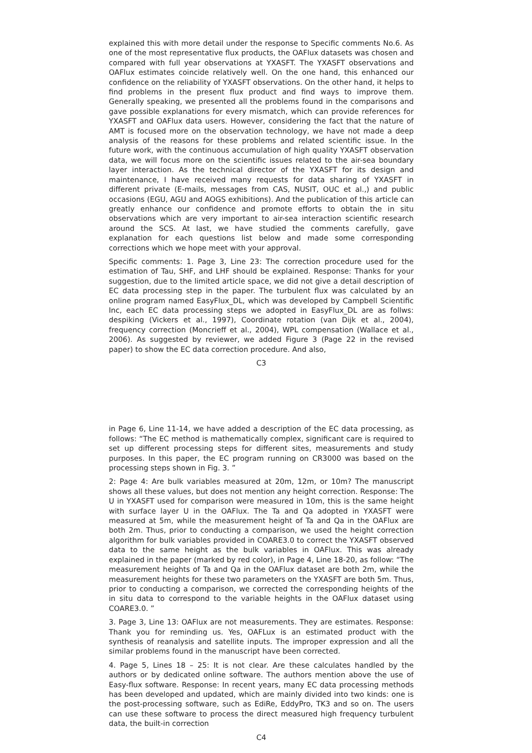explained this with more detail under the response to Specific comments No.6. As one of the most representative flux products, the OAFlux datasets was chosen and compared with full year observations at YXASFT. The YXASFT observations and OAFlux estimates coincide relatively well. On the one hand, this enhanced our confidence on the reliability of YXASFT observations. On the other hand, it helps to find problems in the present flux product and find ways to improve them. Generally speaking, we presented all the problems found in the comparisons and gave possible explanations for every mismatch, which can provide references for YXASFT and OAFlux data users. However, considering the fact that the nature of AMT is focused more on the observation technology, we have not made a deep analysis of the reasons for these problems and related scientific issue. In the future work, with the continuous accumulation of high quality YXASFT observation data, we will focus more on the scientific issues related to the air-sea boundary layer interaction. As the technical director of the YXASFT for its design and maintenance, I have received many requests for data sharing of YXASFT in different private (E-mails, messages from CAS, NUSIT, OUC et al.,) and public occasions (EGU, AGU and AOGS exhibitions). And the publication of this article can greatly enhance our confidence and promote efforts to obtain the in situ observations which are very important to air-sea interaction scientific research around the SCS. At last, we have studied the comments carefully, gave explanation for each questions list below and made some corresponding corrections which we hope meet with your approval.
Specific comments: 1. Page 3, Line 23: The correction procedure used for the estimation of Tau, SHF, and LHF should be explained. Response: Thanks for your suggestion, due to the limited article space, we did not give a detail description of EC data processing step in the paper. The turbulent flux was calculated by an online program named EasyFlux_DL, which was developed by Campbell Scientific Inc, each EC data processing steps we adopted in EasyFlux_DL are as follws: despiking (Vickers et al., 1997), Coordinate rotation (van Dijk et al., 2004), frequency correction (Moncrieff et al., 2004), WPL compensation (Wallace et al., 2006). As suggested by reviewer, we added Figure 3 (Page 22 in the revised paper) to show the EC data correction procedure. And also,
C3
in Page 6, Line 11-14, we have added a description of the EC data processing, as follows: “The EC method is mathematically complex, significant care is required to set up different processing steps for different sites, measurements and study purposes. In this paper, the EC program running on CR3000 was based on the processing steps shown in Fig. 3. ”
2: Page 4: Are bulk variables measured at 20m, 12m, or 10m? The manuscript shows all these values, but does not mention any height correction. Response: The U in YXASFT used for comparison were measured in 10m, this is the same height with surface layer U in the OAFlux. The Ta and Qa adopted in YXASFT were measured at 5m, while the measurement height of Ta and Qa in the OAFlux are both 2m. Thus, prior to conducting a comparison, we used the height correction algorithm for bulk variables provided in COARE3.0 to correct the YXASFT observed data to the same height as the bulk variables in OAFlux. This was already explained in the paper (marked by red color), in Page 4, Line 18-20, as follow: “The measurement heights of Ta and Qa in the OAFlux dataset are both 2m, while the measurement heights for these two parameters on the YXASFT are both 5m. Thus, prior to conducting a comparison, we corrected the corresponding heights of the in situ data to correspond to the variable heights in the OAFlux dataset using COARE3.0. ”
3. Page 3, Line 13: OAFlux are not measurements. They are estimates. Response: Thank you for reminding us. Yes, OAFLux is an estimated product with the synthesis of reanalysis and satellite inputs. The improper expression and all the similar problems found in the manuscript have been corrected.
4. Page 5, Lines 18 – 25: It is not clear. Are these calculates handled by the authors or by dedicated online software. The authors mention above the use of Easy-flux software. Response: In recent years, many EC data processing methods has been developed and updated, which are mainly divided into two kinds: one is the post-processing software, such as EdiRe, EddyPro, TK3 and so on. The users can use these software to process the direct measured high frequency turbulent data, the built-in correction
C4